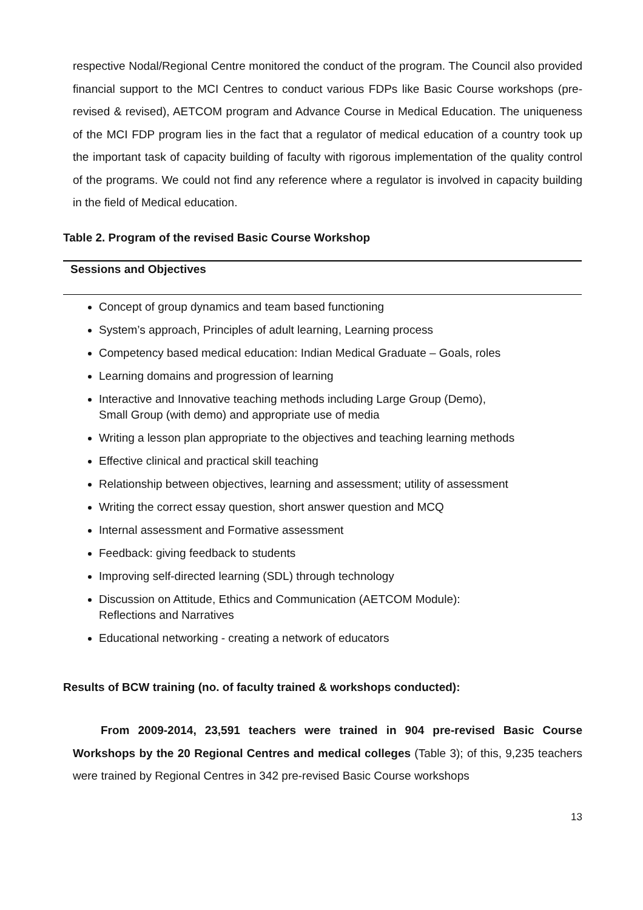respective Nodal/Regional Centre monitored the conduct of the program. The Council also provided financial support to the MCI Centres to conduct various FDPs like Basic Course workshops (pre-revised & revised), AETCOM program and Advance Course in Medical Education. The uniqueness of the MCI FDP program lies in the fact that a regulator of medical education of a country took up the important task of capacity building of faculty with rigorous implementation of the quality control of the programs. We could not find any reference where a regulator is involved in capacity building in the field of Medical education.
Table 2. Program of the revised Basic Course Workshop
| Sessions and Objectives |
| --- |
| Concept of group dynamics and team based functioning System’s approach, Principles of adult learning, Learning process Competency based medical education: Indian Medical Graduate – Goals, roles Learning domains and progression of learning Interactive and Innovative teaching methods including Large Group (Demo), Small Group (with demo) and appropriate use of media Writing a lesson plan appropriate to the objectives and teaching learning methods Effective clinical and practical skill teaching Relationship between objectives, learning and assessment; utility of assessment Writing the correct essay question, short answer question and MCQ Internal assessment and Formative assessment Feedback: giving feedback to students Improving self-directed learning (SDL) through technology Discussion on Attitude, Ethics and Communication (AETCOM Module): Reflections and Narratives Educational networking - creating a network of educators |
Results of BCW training (no. of faculty trained & workshops conducted):
From 2009-2014, 23,591 teachers were trained in 904 pre-revised Basic Course Workshops by the 20 Regional Centres and medical colleges (Table 3); of this, 9,235 teachers were trained by Regional Centres in 342 pre-revised Basic Course workshops
13